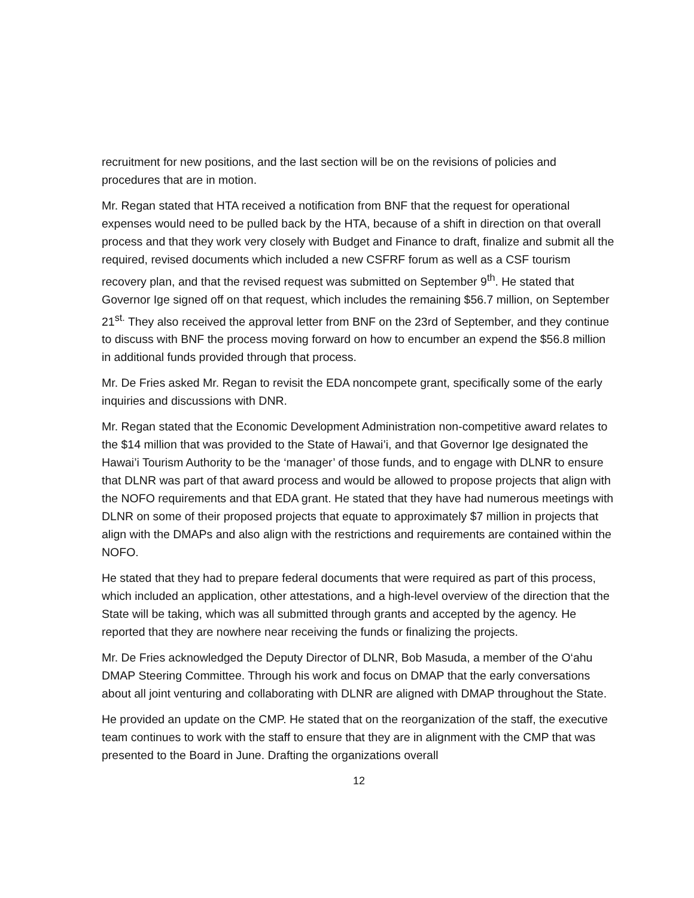recruitment for new positions, and the last section will be on the revisions of policies and procedures that are in motion.
Mr. Regan stated that HTA received a notification from BNF that the request for operational expenses would need to be pulled back by the HTA, because of a shift in direction on that overall process and that they work very closely with Budget and Finance to draft, finalize and submit all the required, revised documents which included a new CSFRF forum as well as a CSF tourism recovery plan, and that the revised request was submitted on September 9<sup>th</sup>. He stated that Governor Ige signed off on that request, which includes the remaining $56.7 million, on September 21<sup>st.</sup> They also received the approval letter from BNF on the 23rd of September, and they continue to discuss with BNF the process moving forward on how to encumber an expend the $56.8 million in additional funds provided through that process.
Mr. De Fries asked Mr. Regan to revisit the EDA noncompete grant, specifically some of the early inquiries and discussions with DNR.
Mr. Regan stated that the Economic Development Administration non-competitive award relates to the $14 million that was provided to the State of Hawai’i, and that Governor Ige designated the Hawai’i Tourism Authority to be the ‘manager’ of those funds, and to engage with DLNR to ensure that DLNR was part of that award process and would be allowed to propose projects that align with the NOFO requirements and that EDA grant. He stated that they have had numerous meetings with DLNR on some of their proposed projects that equate to approximately $7 million in projects that align with the DMAPs and also align with the restrictions and requirements are contained within the NOFO.
He stated that they had to prepare federal documents that were required as part of this process, which included an application, other attestations, and a high-level overview of the direction that the State will be taking, which was all submitted through grants and accepted by the agency. He reported that they are nowhere near receiving the funds or finalizing the projects.
Mr. De Fries acknowledged the Deputy Director of DLNR, Bob Masuda, a member of the O‘ahu DMAP Steering Committee. Through his work and focus on DMAP that the early conversations about all joint venturing and collaborating with DLNR are aligned with DMAP throughout the State.
He provided an update on the CMP. He stated that on the reorganization of the staff, the executive team continues to work with the staff to ensure that they are in alignment with the CMP that was presented to the Board in June. Drafting the organizations overall
12